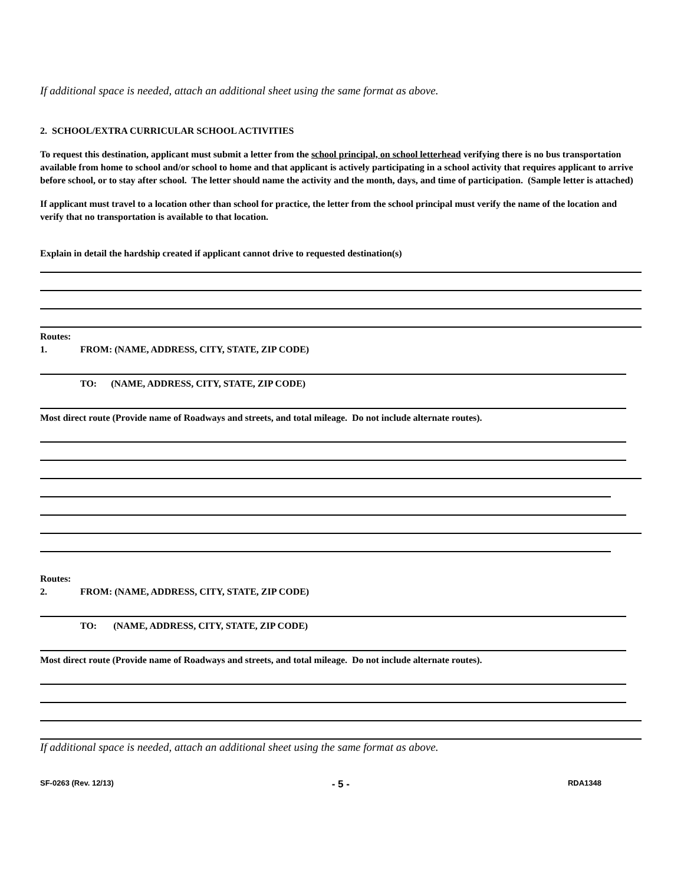If additional space is needed, attach an additional sheet using the same format as above.
2. SCHOOL/EXTRA CURRICULAR SCHOOL ACTIVITIES
To request this destination, applicant must submit a letter from the school principal, on school letterhead verifying there is no bus transportation available from home to school and/or school to home and that applicant is actively participating in a school activity that requires applicant to arrive before school, or to stay after school. The letter should name the activity and the month, days, and time of participation. (Sample letter is attached)
If applicant must travel to a location other than school for practice, the letter from the school principal must verify the name of the location and verify that no transportation is available to that location.
Explain in detail the hardship created if applicant cannot drive to requested destination(s)
Routes:
1. FROM: (NAME, ADDRESS, CITY, STATE, ZIP CODE)
TO: (NAME, ADDRESS, CITY, STATE, ZIP CODE)
Most direct route (Provide name of Roadways and streets, and total mileage. Do not include alternate routes).
Routes:
2. FROM: (NAME, ADDRESS, CITY, STATE, ZIP CODE)
TO: (NAME, ADDRESS, CITY, STATE, ZIP CODE)
Most direct route (Provide name of Roadways and streets, and total mileage. Do not include alternate routes).
If additional space is needed, attach an additional sheet using the same format as above.
SF-0263 (Rev. 12/13) - 5 - RDA1348